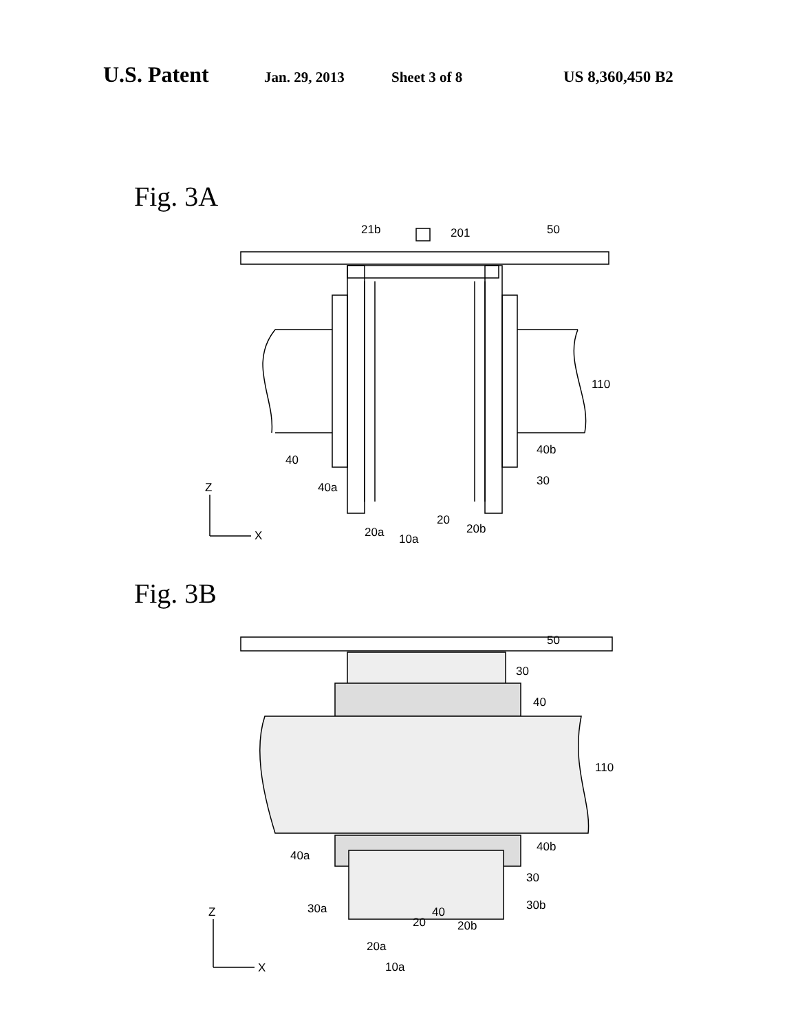U.S. Patent Jan. 29, 2013 Sheet 3 of 8 US 8,360,450 B2
Fig. 3A
21b
201
50
110
40
40b
40a
30
20a
10a
20
20b
Z
X
Fig. 3B
30
40
110
50
40a
40b
30
30a
30b
20
40
20b
20a
10a
Z
X